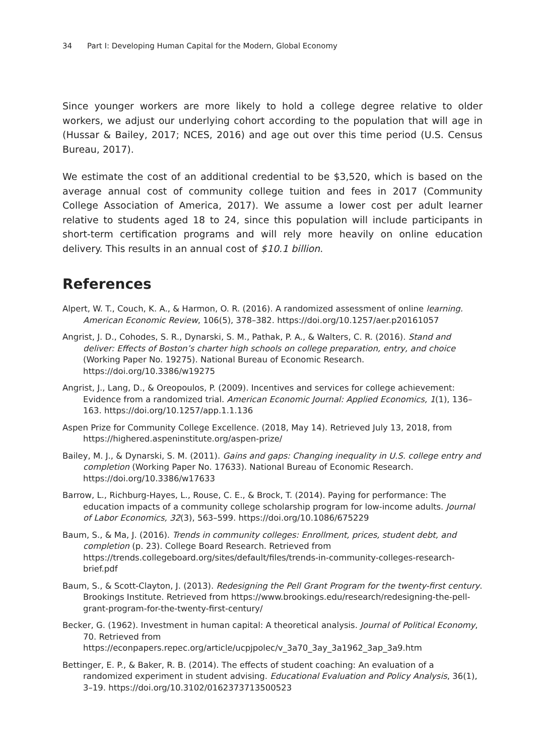34 Part I: Developing Human Capital for the Modern, Global Economy
Since younger workers are more likely to hold a college degree relative to older workers, we adjust our underlying cohort according to the population that will age in (Hussar & Bailey, 2017; NCES, 2016) and age out over this time period (U.S. Census Bureau, 2017).
We estimate the cost of an additional credential to be $3,520, which is based on the average annual cost of community college tuition and fees in 2017 (Community College Association of America, 2017). We assume a lower cost per adult learner relative to students aged 18 to 24, since this population will include participants in short-term certification programs and will rely more heavily on online education delivery. This results in an annual cost of $10.1 billion.
References
Alpert, W. T., Couch, K. A., & Harmon, O. R. (2016). A randomized assessment of online learning. American Economic Review, 106(5), 378–382. https://doi.org/10.1257/aer.p20161057
Angrist, J. D., Cohodes, S. R., Dynarski, S. M., Pathak, P. A., & Walters, C. R. (2016). Stand and deliver: Effects of Boston’s charter high schools on college preparation, entry, and choice (Working Paper No. 19275). National Bureau of Economic Research. https://doi.org/10.3386/w19275
Angrist, J., Lang, D., & Oreopoulos, P. (2009). Incentives and services for college achievement: Evidence from a randomized trial. American Economic Journal: Applied Economics, 1(1), 136–163. https://doi.org/10.1257/app.1.1.136
Aspen Prize for Community College Excellence. (2018, May 14). Retrieved July 13, 2018, from https://highered.aspeninstitute.org/aspen-prize/
Bailey, M. J., & Dynarski, S. M. (2011). Gains and gaps: Changing inequality in U.S. college entry and completion (Working Paper No. 17633). National Bureau of Economic Research. https://doi.org/10.3386/w17633
Barrow, L., Richburg-Hayes, L., Rouse, C. E., & Brock, T. (2014). Paying for performance: The education impacts of a community college scholarship program for low-income adults. Journal of Labor Economics, 32(3), 563–599. https://doi.org/10.1086/675229
Baum, S., & Ma, J. (2016). Trends in community colleges: Enrollment, prices, student debt, and completion (p. 23). College Board Research. Retrieved from https://trends.collegeboard.org/sites/default/files/trends-in-community-colleges-research-brief.pdf
Baum, S., & Scott-Clayton, J. (2013). Redesigning the Pell Grant Program for the twenty-first century. Brookings Institute. Retrieved from https://www.brookings.edu/research/redesigning-the-pell-grant-program-for-the-twenty-first-century/
Becker, G. (1962). Investment in human capital: A theoretical analysis. Journal of Political Economy, 70. Retrieved from https://econpapers.repec.org/article/ucpjpolec/v_3a70_3ay_3a1962_3ap_3a9.htm
Bettinger, E. P., & Baker, R. B. (2014). The effects of student coaching: An evaluation of a randomized experiment in student advising. Educational Evaluation and Policy Analysis, 36(1), 3–19. https://doi.org/10.3102/0162373713500523